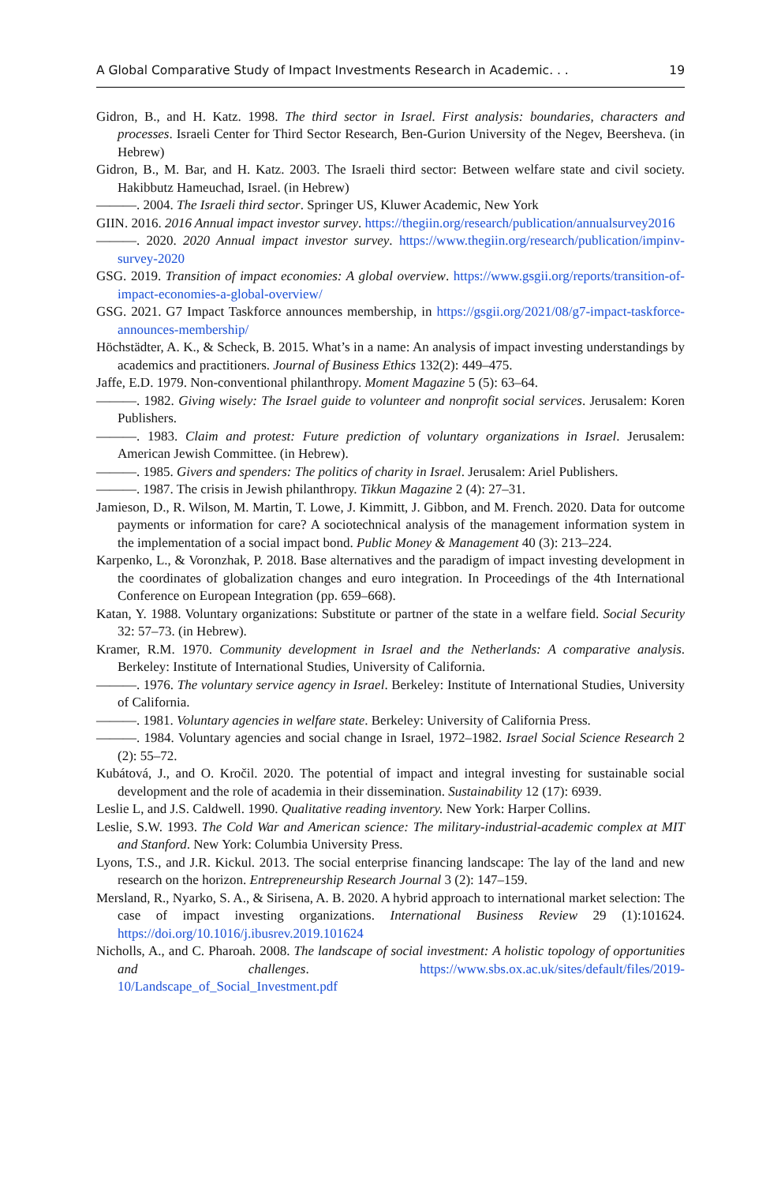A Global Comparative Study of Impact Investments Research in Academic. . . 19
Gidron, B., and H. Katz. 1998. The third sector in Israel. First analysis: boundaries, characters and processes. Israeli Center for Third Sector Research, Ben-Gurion University of the Negev, Beersheva. (in Hebrew)
Gidron, B., M. Bar, and H. Katz. 2003. The Israeli third sector: Between welfare state and civil society. Hakibbutz Hameuchad, Israel. (in Hebrew)
———. 2004. The Israeli third sector. Springer US, Kluwer Academic, New York
GIIN. 2016. 2016 Annual impact investor survey. https://thegiin.org/research/publication/annualsurvey2016
———. 2020. 2020 Annual impact investor survey. https://www.thegiin.org/research/publication/impinv-survey-2020
GSG. 2019. Transition of impact economies: A global overview. https://www.gsgii.org/reports/transition-of-impact-economies-a-global-overview/
GSG. 2021. G7 Impact Taskforce announces membership, in https://gsgii.org/2021/08/g7-impact-taskforce-announces-membership/
Höchstädter, A. K., & Scheck, B. 2015. What’s in a name: An analysis of impact investing understandings by academics and practitioners. Journal of Business Ethics 132(2): 449–475.
Jaffe, E.D. 1979. Non-conventional philanthropy. Moment Magazine 5 (5): 63–64.
———. 1982. Giving wisely: The Israel guide to volunteer and nonprofit social services. Jerusalem: Koren Publishers.
———. 1983. Claim and protest: Future prediction of voluntary organizations in Israel. Jerusalem: American Jewish Committee. (in Hebrew).
———. 1985. Givers and spenders: The politics of charity in Israel. Jerusalem: Ariel Publishers.
———. 1987. The crisis in Jewish philanthropy. Tikkun Magazine 2 (4): 27–31.
Jamieson, D., R. Wilson, M. Martin, T. Lowe, J. Kimmitt, J. Gibbon, and M. French. 2020. Data for outcome payments or information for care? A sociotechnical analysis of the management information system in the implementation of a social impact bond. Public Money & Management 40 (3): 213–224.
Karpenko, L., & Voronzhak, P. 2018. Base alternatives and the paradigm of impact investing development in the coordinates of globalization changes and euro integration. In Proceedings of the 4th International Conference on European Integration (pp. 659–668).
Katan, Y. 1988. Voluntary organizations: Substitute or partner of the state in a welfare field. Social Security 32: 57–73. (in Hebrew).
Kramer, R.M. 1970. Community development in Israel and the Netherlands: A comparative analysis. Berkeley: Institute of International Studies, University of California.
———. 1976. The voluntary service agency in Israel. Berkeley: Institute of International Studies, University of California.
———. 1981. Voluntary agencies in welfare state. Berkeley: University of California Press.
———. 1984. Voluntary agencies and social change in Israel, 1972–1982. Israel Social Science Research 2 (2): 55–72.
Kubátová, J., and O. Kročil. 2020. The potential of impact and integral investing for sustainable social development and the role of academia in their dissemination. Sustainability 12 (17): 6939.
Leslie L, and J.S. Caldwell. 1990. Qualitative reading inventory. New York: Harper Collins.
Leslie, S.W. 1993. The Cold War and American science: The military-industrial-academic complex at MIT and Stanford. New York: Columbia University Press.
Lyons, T.S., and J.R. Kickul. 2013. The social enterprise financing landscape: The lay of the land and new research on the horizon. Entrepreneurship Research Journal 3 (2): 147–159.
Mersland, R., Nyarko, S. A., & Sirisena, A. B. 2020. A hybrid approach to international market selection: The case of impact investing organizations. International Business Review 29 (1):101624. https://doi.org/10.1016/j.ibusrev.2019.101624
Nicholls, A., and C. Pharoah. 2008. The landscape of social investment: A holistic topology of opportunities and challenges. https://www.sbs.ox.ac.uk/sites/default/files/2019-10/Landscape_of_Social_Investment.pdf